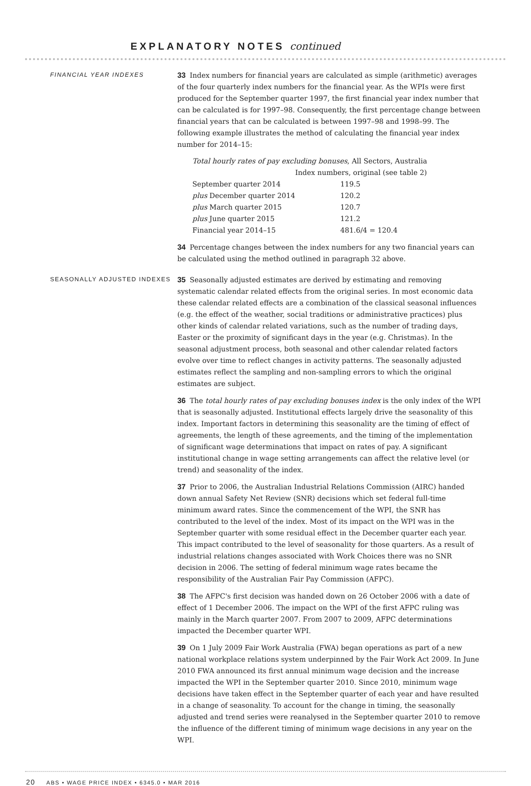EXPLANATORY NOTES continued
FINANCIAL YEAR INDEXES
33 Index numbers for financial years are calculated as simple (arithmetic) averages of the four quarterly index numbers for the financial year. As the WPIs were first produced for the September quarter 1997, the first financial year index number that can be calculated is for 1997–98. Consequently, the first percentage change between financial years that can be calculated is between 1997–98 and 1998–99. The following example illustrates the method of calculating the financial year index number for 2014–15:
| Total hourly rates of pay excluding bonuses , All Sectors, Australia | |
| | Index numbers, original (see table 2) |
| September quarter 2014 | 119.5 |
| plus December quarter 2014 | 120.2 |
| plus March quarter 2015 | 120.7 |
| plus June quarter 2015 | 121.2 |
| Financial year 2014–15 | 481.6/4 = 120.4 |
34 Percentage changes between the index numbers for any two financial years can be calculated using the method outlined in paragraph 32 above.
SEASONALLY ADJUSTED INDEXES
35 Seasonally adjusted estimates are derived by estimating and removing systematic calendar related effects from the original series. In most economic data these calendar related effects are a combination of the classical seasonal influences (e.g. the effect of the weather, social traditions or administrative practices) plus other kinds of calendar related variations, such as the number of trading days, Easter or the proximity of significant days in the year (e.g. Christmas). In the seasonal adjustment process, both seasonal and other calendar related factors evolve over time to reflect changes in activity patterns. The seasonally adjusted estimates reflect the sampling and non-sampling errors to which the original estimates are subject.
36 The total hourly rates of pay excluding bonuses index is the only index of the WPI that is seasonally adjusted. Institutional effects largely drive the seasonality of this index. Important factors in determining this seasonality are the timing of effect of agreements, the length of these agreements, and the timing of the implementation of significant wage determinations that impact on rates of pay. A significant institutional change in wage setting arrangements can affect the relative level (or trend) and seasonality of the index.
37 Prior to 2006, the Australian Industrial Relations Commission (AIRC) handed down annual Safety Net Review (SNR) decisions which set federal full-time minimum award rates. Since the commencement of the WPI, the SNR has contributed to the level of the index. Most of its impact on the WPI was in the September quarter with some residual effect in the December quarter each year. This impact contributed to the level of seasonality for those quarters. As a result of industrial relations changes associated with Work Choices there was no SNR decision in 2006. The setting of federal minimum wage rates became the responsibility of the Australian Fair Pay Commission (AFPC).
38 The AFPC's first decision was handed down on 26 October 2006 with a date of effect of 1 December 2006. The impact on the WPI of the first AFPC ruling was mainly in the March quarter 2007. From 2007 to 2009, AFPC determinations impacted the December quarter WPI.
39 On 1 July 2009 Fair Work Australia (FWA) began operations as part of a new national workplace relations system underpinned by the Fair Work Act 2009. In June 2010 FWA announced its first annual minimum wage decision and the increase impacted the WPI in the September quarter 2010. Since 2010, minimum wage decisions have taken effect in the September quarter of each year and have resulted in a change of seasonality. To account for the change in timing, the seasonally adjusted and trend series were reanalysed in the September quarter 2010 to remove the influence of the different timing of minimum wage decisions in any year on the WPI.
20 ABS • WAGE PRICE INDEX • 6345.0 • MAR 2016